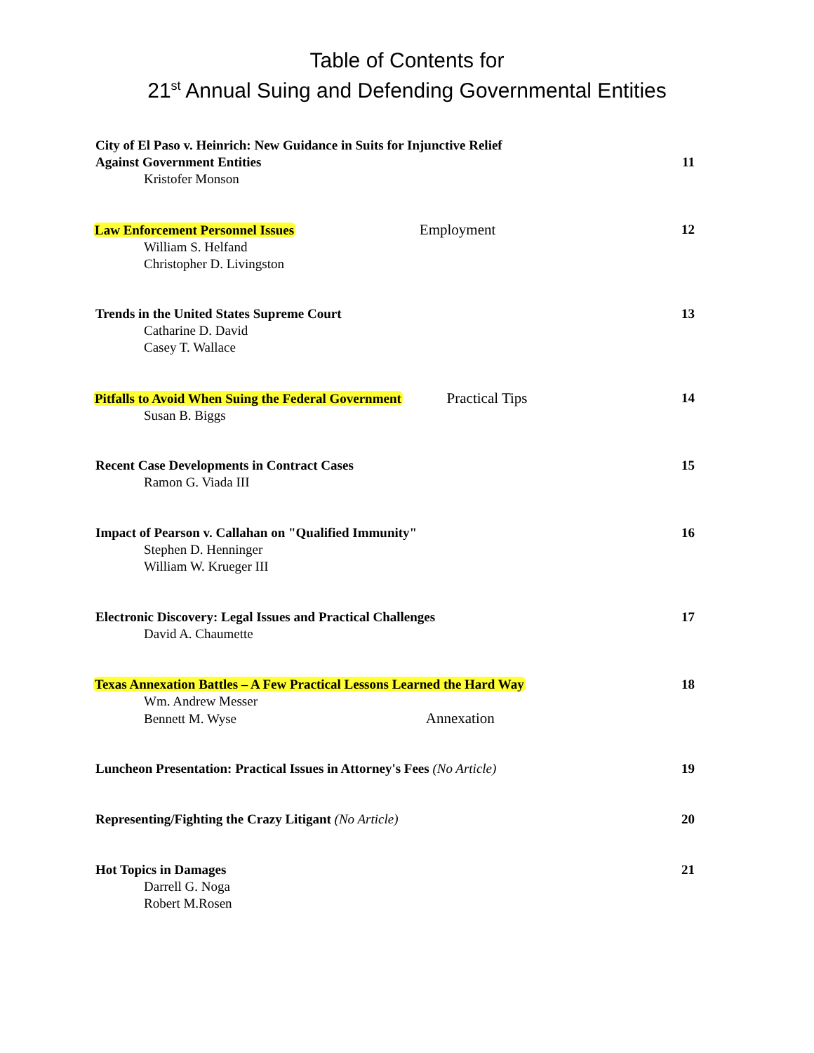Table of Contents for
21<sup>st</sup> Annual Suing and Defending Governmental Entities
City of El Paso v. Heinrich: New Guidance in Suits for Injunctive Relief
Against Government Entities
Kristofer Monson
11
Law Enforcement Personnel Issues Employment
William S. Helfand
Christopher D. Livingston
12
Trends in the United States Supreme Court
Catharine D. David
Casey T. Wallace
13
Pitfalls to Avoid When Suing the Federal Government Practical Tips
Susan B. Biggs
14
Recent Case Developments in Contract Cases
Ramon G. Viada III
15
Impact of Pearson v. Callahan on "Qualified Immunity"
Stephen D. Henninger
William W. Krueger III
16
Electronic Discovery: Legal Issues and Practical Challenges
David A. Chaumette
17
Texas Annexation Battles – A Few Practical Lessons Learned the Hard Way
Wm. Andrew Messer
Bennett M. Wyse Annexation
18
Luncheon Presentation: Practical Issues in Attorney's Fees (No Article)
19
Representing/Fighting the Crazy Litigant (No Article) 20
Hot Topics in Damages
Darrell G. Noga
Robert M.Rosen
21